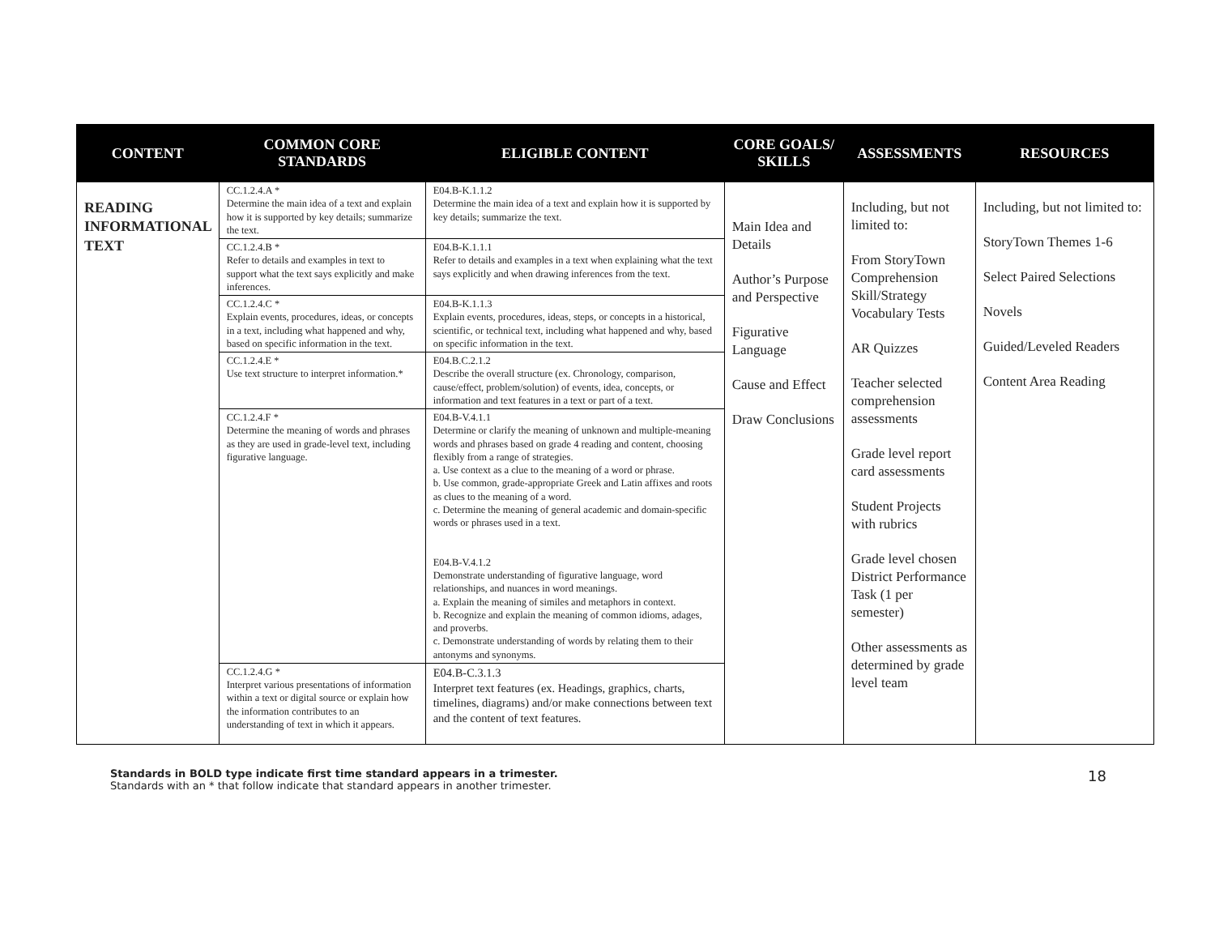| CONTENT | COMMON CORE STANDARDS | ELIGIBLE CONTENT | CORE GOALS/ SKILLS | ASSESSMENTS | RESOURCES |
| --- | --- | --- | --- | --- | --- |
| READING INFORMATIONAL TEXT | CC.1.2.4.A * Determine the main idea of a text and explain how it is supported by key details; summarize the text. | E04.B-K.1.1.2 Determine the main idea of a text and explain how it is supported by key details; summarize the text. | Main Idea and Details Author’s Purpose and Perspective Figurative Language Cause and Effect Draw Conclusions | Including, but not limited to: From StoryTown Comprehension Skill/Strategy Vocabulary Tests AR Quizzes Teacher selected comprehension assessments Grade level report card assessments Student Projects with rubrics Grade level chosen District Performance Task (1 per semester) Other assessments as determined by grade level team | Including, but not limited to: StoryTown Themes 1-6 Select Paired Selections Novels Guided/Leveled Readers Content Area Reading |
| | CC.1.2.4.B * Refer to details and examples in text to support what the text says explicitly and make inferences. | E04.B-K.1.1.1 Refer to details and examples in a text when explaining what the text says explicitly and when drawing inferences from the text. | | | |
| | CC.1.2.4.C * Explain events, procedures, ideas, or concepts in a text, including what happened and why, based on specific information in the text. | E04.B-K.1.1.3 Explain events, procedures, ideas, steps, or concepts in a historical, scientific, or technical text, including what happened and why, based on specific information in the text. | | | |
| | CC.1.2.4.E * Use text structure to interpret information.* | E04.B.C.2.1.2 Describe the overall structure (ex. Chronology, comparison, cause/effect, problem/solution) of events, idea, concepts, or information and text features in a text or part of a text. | | | |
| | CC.1.2.4.F * Determine the meaning of words and phrases as they are used in grade-level text, including figurative language. | E04.B-V.4.1.1 Determine or clarify the meaning of unknown and multiple-meaning words and phrases based on grade 4 reading and content, choosing flexibly from a range of strategies. a. Use context as a clue to the meaning of a word or phrase. b. Use common, grade-appropriate Greek and Latin affixes and roots as clues to the meaning of a word. c. Determine the meaning of general academic and domain-specific words or phrases used in a text. E04.B-V.4.1.2 Demonstrate understanding of figurative language, word relationships, and nuances in word meanings. a. Explain the meaning of similes and metaphors in context. b. Recognize and explain the meaning of common idioms, adages, and proverbs. c. Demonstrate understanding of words by relating them to their antonyms and synonyms. | | | |
| | CC.1.2.4.G * Interpret various presentations of information within a text or digital source or explain how the information contributes to an understanding of text in which it appears. | E04.B-C.3.1.3 Interpret text features (ex. Headings, graphics, charts, timelines, diagrams) and/or make connections between text and the content of text features. | | | |
Standards in BOLD type indicate first time standard appears in a trimester.
Standards with an * that follow indicate that standard appears in another trimester.
18